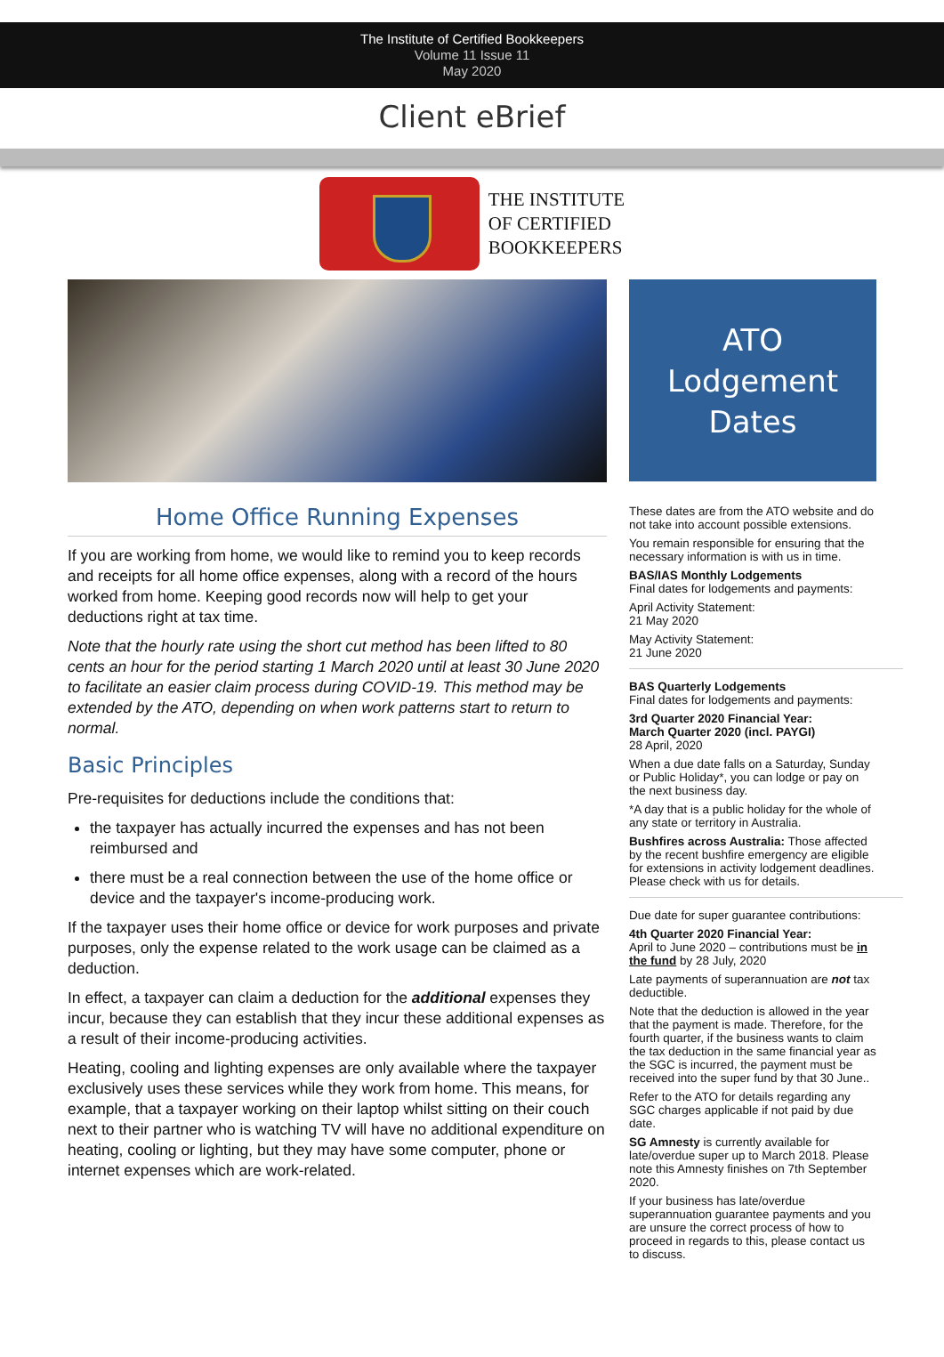The Institute of Certified Bookkeepers
Volume 11 Issue 11
May 2020
Client eBrief
THE INSTITUTE
OF CERTIFIED
BOOKKEEPERS
Home Office Running Expenses
If you are working from home, we would like to remind you to keep records and receipts for all home office expenses, along with a record of the hours worked from home. Keeping good records now will help to get your deductions right at tax time.
Note that the hourly rate using the short cut method has been lifted to 80 cents an hour for the period starting 1 March 2020 until at least 30 June 2020 to facilitate an easier claim process during COVID-19. This method may be extended by the ATO, depending on when work patterns start to return to normal.
Basic Principles
Pre-requisites for deductions include the conditions that:
the taxpayer has actually incurred the expenses and has not been reimbursed and
there must be a real connection between the use of the home office or device and the taxpayer's income-producing work.
If the taxpayer uses their home office or device for work purposes and private purposes, only the expense related to the work usage can be claimed as a deduction.
In effect, a taxpayer can claim a deduction for the additional expenses they incur, because they can establish that they incur these additional expenses as a result of their income-producing activities.
Heating, cooling and lighting expenses are only available where the taxpayer exclusively uses these services while they work from home. This means, for example, that a taxpayer working on their laptop whilst sitting on their couch next to their partner who is watching TV will have no additional expenditure on heating, cooling or lighting, but they may have some computer, phone or internet expenses which are work-related.
ATO
Lodgement
Dates
These dates are from the ATO website and do not take into account possible extensions.
You remain responsible for ensuring that the necessary information is with us in time.
BAS/IAS Monthly Lodgements
Final dates for lodgements and payments:
April Activity Statement:
21 May 2020
May Activity Statement:
21 June 2020
BAS Quarterly Lodgements
Final dates for lodgements and payments:
3rd Quarter 2020 Financial Year:
March Quarter 2020 (incl. PAYGI)
28 April, 2020
When a due date falls on a Saturday, Sunday or Public Holiday*, you can lodge or pay on the next business day.
*A day that is a public holiday for the whole of any state or territory in Australia.
Bushfires across Australia: Those affected by the recent bushfire emergency are eligible for extensions in activity lodgement deadlines. Please check with us for details.
Due date for super guarantee contributions:
4th Quarter 2020 Financial Year:
April to June 2020 – contributions must be in the fund by 28 July, 2020
Late payments of superannuation are not tax deductible.
Note that the deduction is allowed in the year that the payment is made. Therefore, for the fourth quarter, if the business wants to claim the tax deduction in the same financial year as the SGC is incurred, the payment must be received into the super fund by that 30 June..
Refer to the ATO for details regarding any SGC charges applicable if not paid by due date.
SG Amnesty is currently available for late/overdue super up to March 2018. Please note this Amnesty finishes on 7th September 2020.
If your business has late/overdue superannuation guarantee payments and you are unsure the correct process of how to proceed in regards to this, please contact us to discuss.